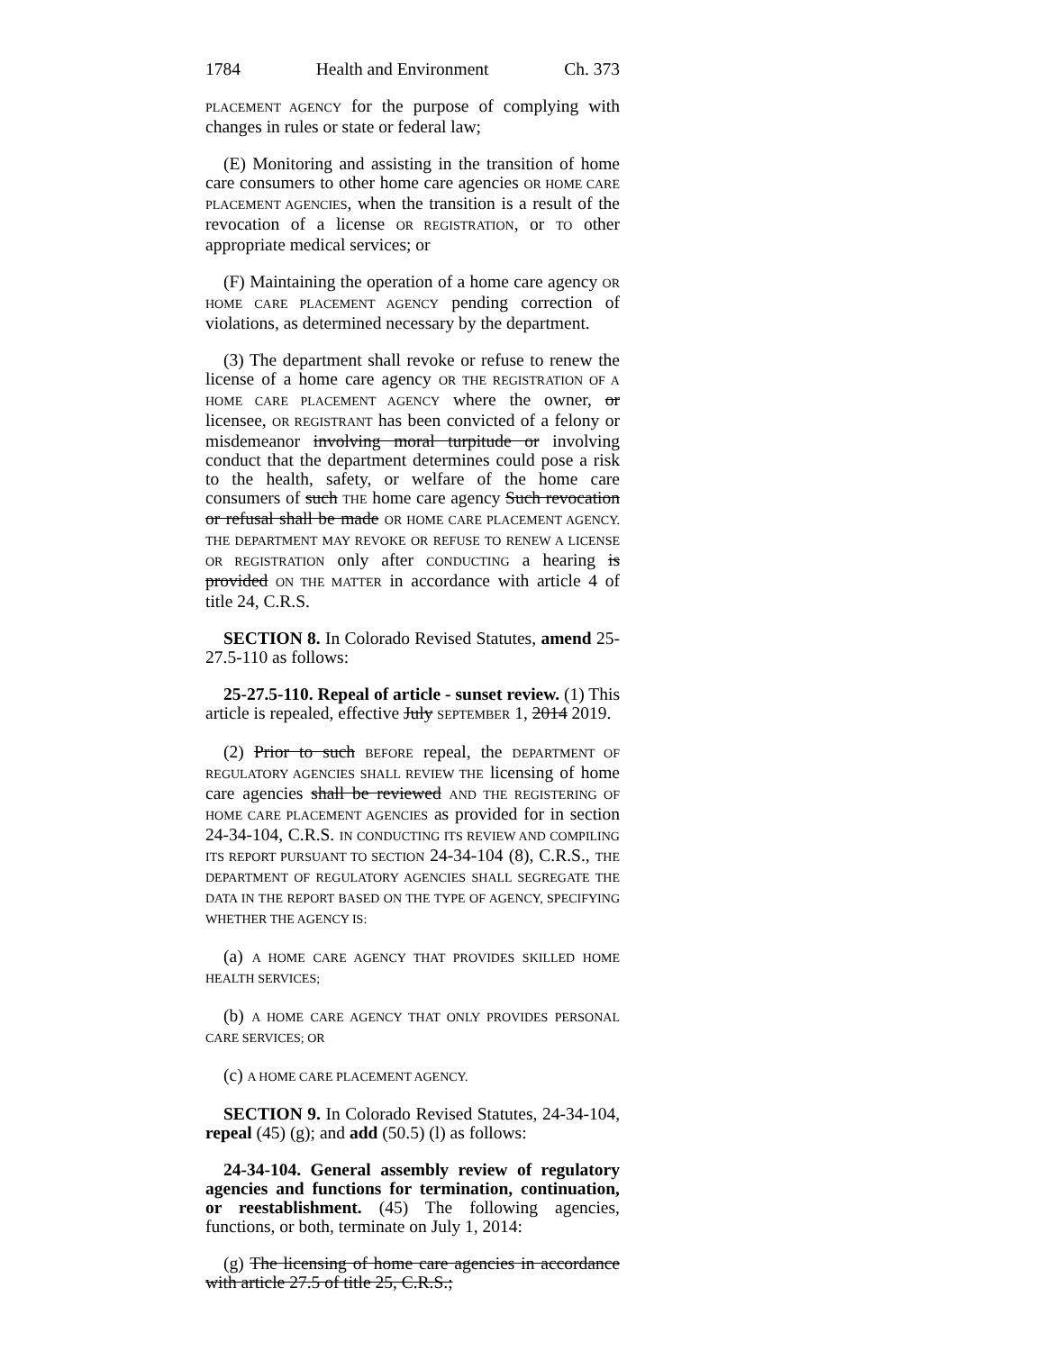1784 Health and Environment Ch. 373
PLACEMENT AGENCY for the purpose of complying with changes in rules or state or federal law;
(E) Monitoring and assisting in the transition of home care consumers to other home care agencies OR HOME CARE PLACEMENT AGENCIES, when the transition is a result of the revocation of a license OR REGISTRATION, or TO other appropriate medical services; or
(F) Maintaining the operation of a home care agency OR HOME CARE PLACEMENT AGENCY pending correction of violations, as determined necessary by the department.
(3) The department shall revoke or refuse to renew the license of a home care agency OR THE REGISTRATION OF A HOME CARE PLACEMENT AGENCY where the owner, or licensee, OR REGISTRANT has been convicted of a felony or misdemeanor involving moral turpitude or involving conduct that the department determines could pose a risk to the health, safety, or welfare of the home care consumers of such THE home care agency Such revocation or refusal shall be made OR HOME CARE PLACEMENT AGENCY. THE DEPARTMENT MAY REVOKE OR REFUSE TO RENEW A LICENSE OR REGISTRATION only after CONDUCTING a hearing is provided ON THE MATTER in accordance with article 4 of title 24, C.R.S.
SECTION 8. In Colorado Revised Statutes, amend 25-27.5-110 as follows:
25-27.5-110. Repeal of article - sunset review. (1) This article is repealed, effective July SEPTEMBER 1, 2014 2019.
(2) Prior to such BEFORE repeal, the DEPARTMENT OF REGULATORY AGENCIES SHALL REVIEW THE licensing of home care agencies shall be reviewed AND THE REGISTERING OF HOME CARE PLACEMENT AGENCIES as provided for in section 24-34-104, C.R.S. IN CONDUCTING ITS REVIEW AND COMPILING ITS REPORT PURSUANT TO SECTION 24-34-104 (8), C.R.S., THE DEPARTMENT OF REGULATORY AGENCIES SHALL SEGREGATE THE DATA IN THE REPORT BASED ON THE TYPE OF AGENCY, SPECIFYING WHETHER THE AGENCY IS:
(a) A HOME CARE AGENCY THAT PROVIDES SKILLED HOME HEALTH SERVICES;
(b) A HOME CARE AGENCY THAT ONLY PROVIDES PERSONAL CARE SERVICES; OR
(c) A HOME CARE PLACEMENT AGENCY.
SECTION 9. In Colorado Revised Statutes, 24-34-104, repeal (45) (g); and add (50.5) (l) as follows:
24-34-104. General assembly review of regulatory agencies and functions for termination, continuation, or reestablishment. (45) The following agencies, functions, or both, terminate on July 1, 2014:
(g) The licensing of home care agencies in accordance with article 27.5 of title 25, C.R.S.;